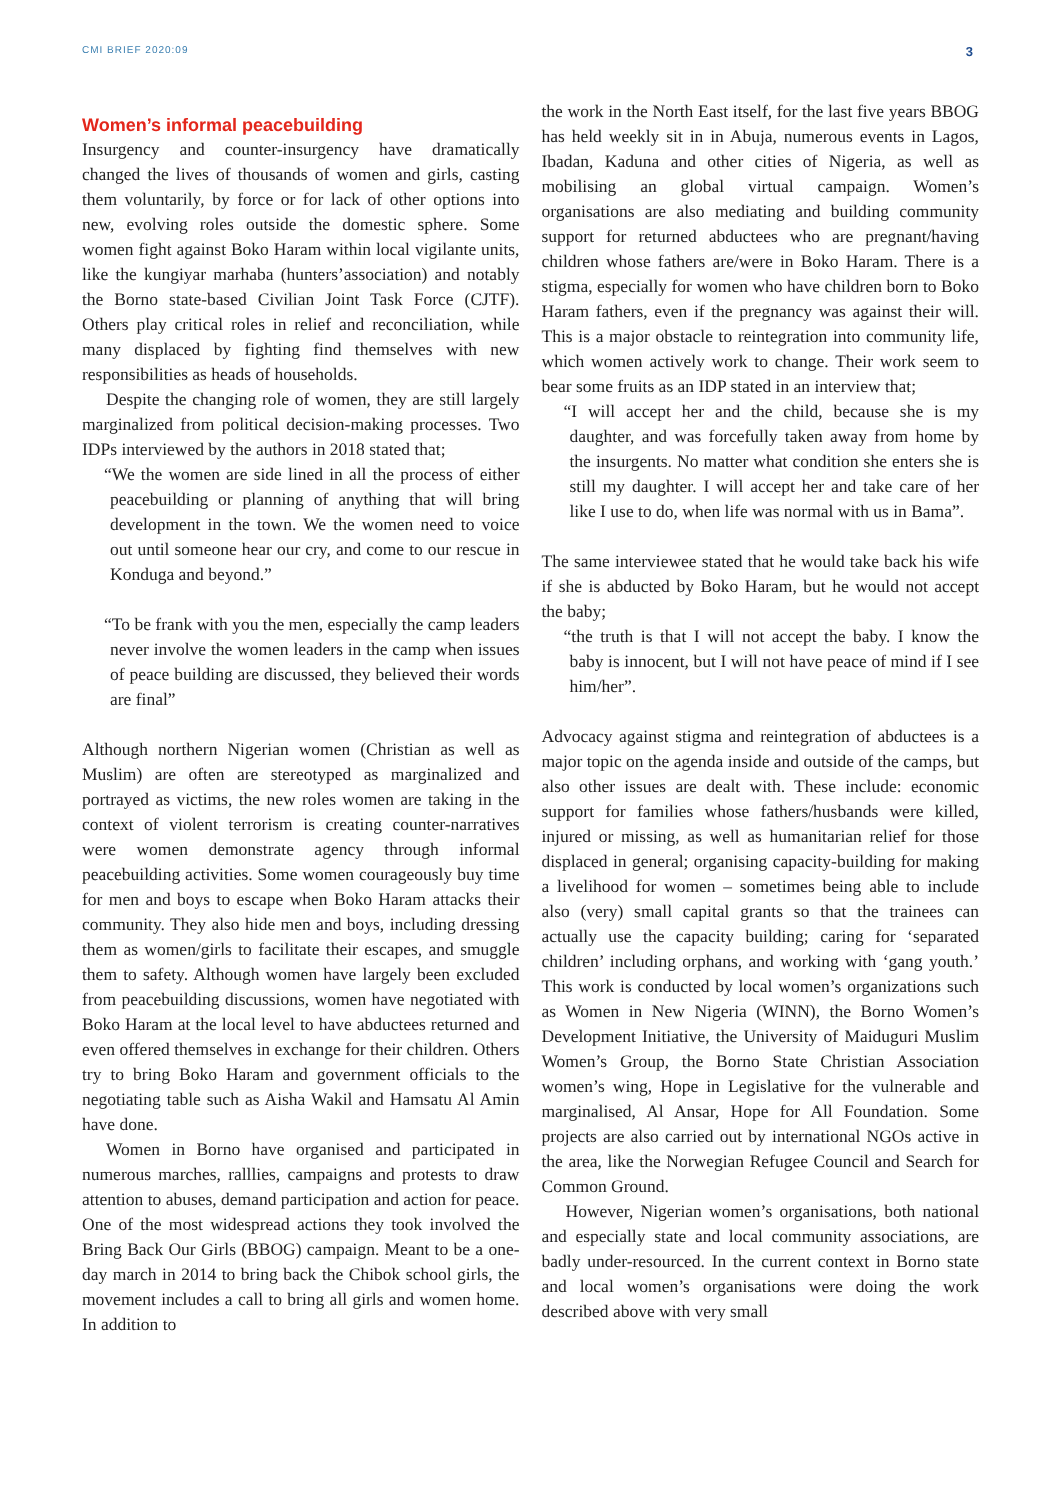CMI BRIEF 2020:09 3
Women’s informal peacebuilding
Insurgency and counter-insurgency have dramatically changed the lives of thousands of women and girls, casting them voluntarily, by force or for lack of other options into new, evolving roles outside the domestic sphere. Some women fight against Boko Haram within local vigilante units, like the kungiyar marhaba (hunters’association) and notably the Borno state-based Civilian Joint Task Force (CJTF). Others play critical roles in relief and reconciliation, while many displaced by fighting find themselves with new responsibilities as heads of households.
Despite the changing role of women, they are still largely marginalized from political decision-making processes. Two IDPs interviewed by the authors in 2018 stated that;
“We the women are side lined in all the process of either peacebuilding or planning of anything that will bring development in the town. We the women need to voice out until someone hear our cry, and come to our rescue in Konduga and beyond.”
“To be frank with you the men, especially the camp leaders never involve the women leaders in the camp when issues of peace building are discussed, they believed their words are final”
Although northern Nigerian women (Christian as well as Muslim) are often are stereotyped as marginalized and portrayed as victims, the new roles women are taking in the context of violent terrorism is creating counter-narratives were women demonstrate agency through informal peacebuilding activities. Some women courageously buy time for men and boys to escape when Boko Haram attacks their community. They also hide men and boys, including dressing them as women/girls to facilitate their escapes, and smuggle them to safety. Although women have largely been excluded from peacebuilding discussions, women have negotiated with Boko Haram at the local level to have abductees returned and even offered themselves in exchange for their children. Others try to bring Boko Haram and government officials to the negotiating table such as Aisha Wakil and Hamsatu Al Amin have done.
Women in Borno have organised and participated in numerous marches, ralllies, campaigns and protests to draw attention to abuses, demand participation and action for peace. One of the most widespread actions they took involved the Bring Back Our Girls (BBOG) campaign. Meant to be a one-day march in 2014 to bring back the Chibok school girls, the movement includes a call to bring all girls and women home. In addition to
the work in the North East itself, for the last five years BBOG has held weekly sit in in Abuja, numerous events in Lagos, Ibadan, Kaduna and other cities of Nigeria, as well as mobilising an global virtual campaign. Women’s organisations are also mediating and building community support for returned abductees who are pregnant/having children whose fathers are/were in Boko Haram. There is a stigma, especially for women who have children born to Boko Haram fathers, even if the pregnancy was against their will. This is a major obstacle to reintegration into community life, which women actively work to change. Their work seem to bear some fruits as an IDP stated in an interview that;
“I will accept her and the child, because she is my daughter, and was forcefully taken away from home by the insurgents. No matter what condition she enters she is still my daughter. I will accept her and take care of her like I use to do, when life was normal with us in Bama”.
The same interviewee stated that he would take back his wife if she is abducted by Boko Haram, but he would not accept the baby;
“the truth is that I will not accept the baby. I know the baby is innocent, but I will not have peace of mind if I see him/her”.
Advocacy against stigma and reintegration of abductees is a major topic on the agenda inside and outside of the camps, but also other issues are dealt with. These include: economic support for families whose fathers/husbands were killed, injured or missing, as well as humanitarian relief for those displaced in general; organising capacity-building for making a livelihood for women – sometimes being able to include also (very) small capital grants so that the trainees can actually use the capacity building; caring for ‘separated children’ including orphans, and working with ‘gang youth.’ This work is conducted by local women’s organizations such as Women in New Nigeria (WINN), the Borno Women’s Development Initiative, the University of Maiduguri Muslim Women’s Group, the Borno State Christian Association women’s wing, Hope in Legislative for the vulnerable and marginalised, Al Ansar, Hope for All Foundation. Some projects are also carried out by international NGOs active in the area, like the Norwegian Refugee Council and Search for Common Ground.
However, Nigerian women’s organisations, both national and especially state and local community associations, are badly under-resourced. In the current context in Borno state and local women’s organisations were doing the work described above with very small